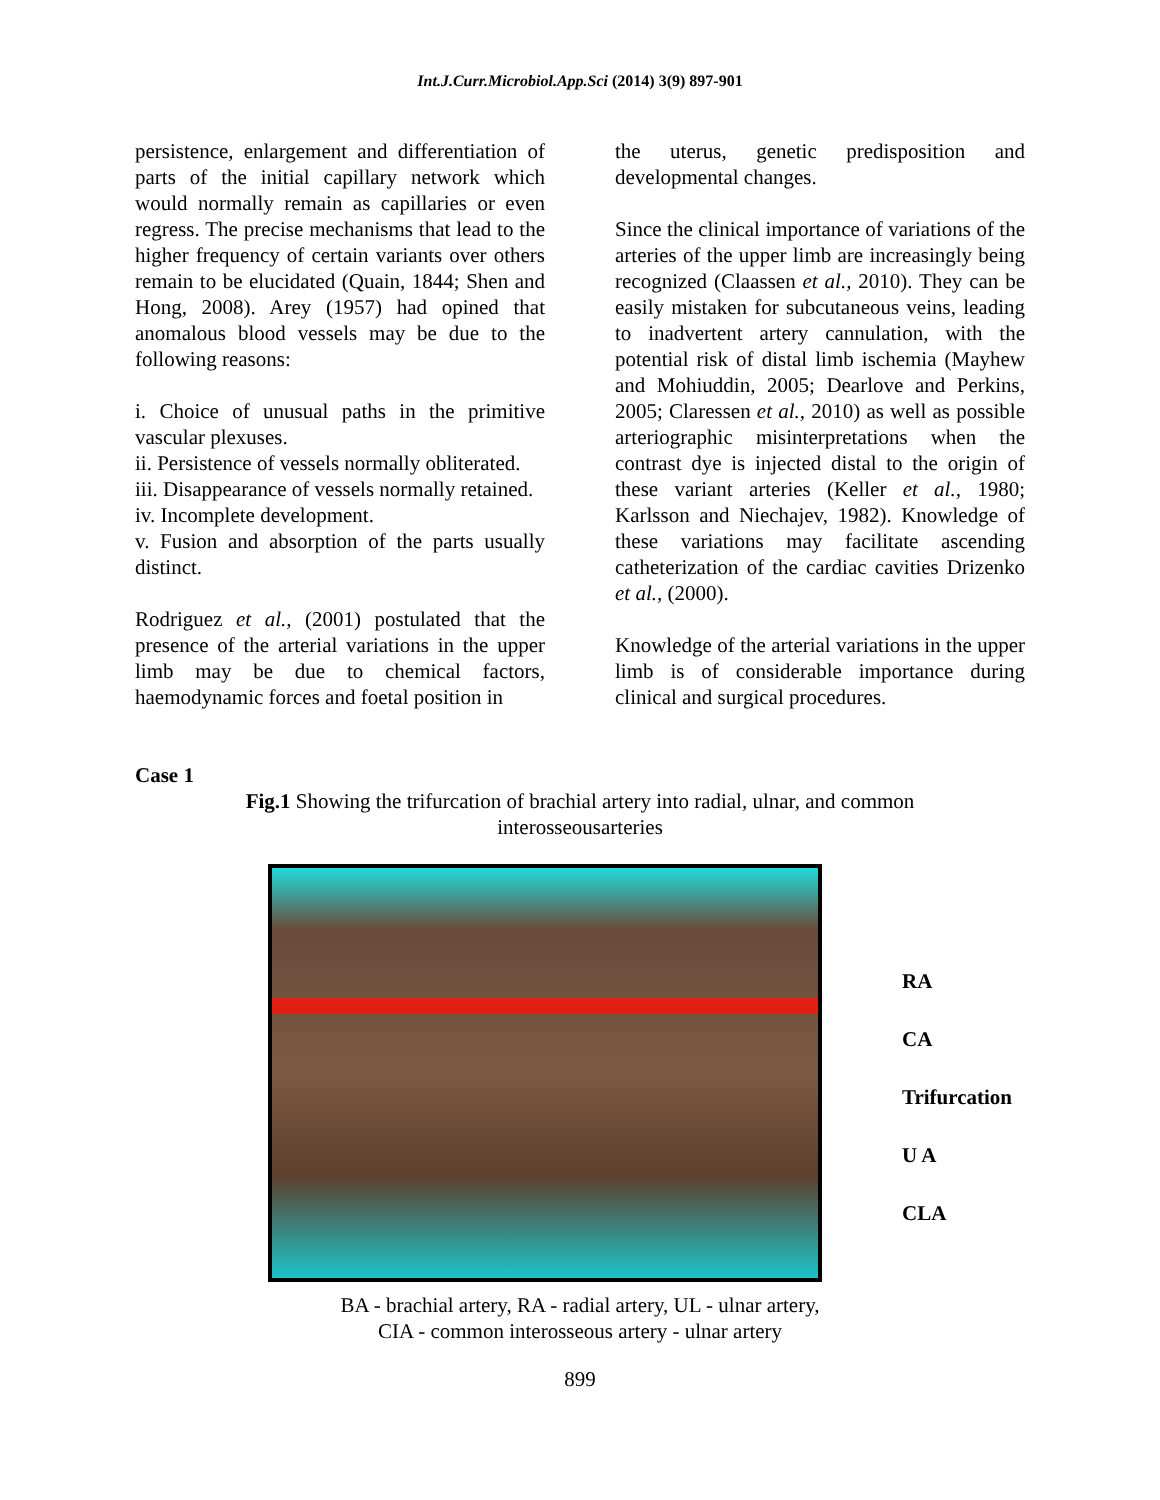Int.J.Curr.Microbiol.App.Sci (2014) 3(9) 897-901
persistence, enlargement and differentiation of parts of the initial capillary network which would normally remain as capillaries or even regress. The precise mechanisms that lead to the higher frequency of certain variants over others remain to be elucidated (Quain, 1844; Shen and Hong, 2008). Arey (1957) had opined that anomalous blood vessels may be due to the following reasons:
i. Choice of unusual paths in the primitive vascular plexuses.
ii. Persistence of vessels normally obliterated.
iii. Disappearance of vessels normally retained.
iv. Incomplete development.
v. Fusion and absorption of the parts usually distinct.
Rodriguez et al., (2001) postulated that the presence of the arterial variations in the upper limb may be due to chemical factors, haemodynamic forces and foetal position in
the uterus, genetic predisposition and developmental changes.
Since the clinical importance of variations of the arteries of the upper limb are increasingly being recognized (Claassen et al., 2010). They can be easily mistaken for subcutaneous veins, leading to inadvertent artery cannulation, with the potential risk of distal limb ischemia (Mayhew and Mohiuddin, 2005; Dearlove and Perkins, 2005; Claressen et al., 2010) as well as possible arteriographic misinterpretations when the contrast dye is injected distal to the origin of these variant arteries (Keller et al., 1980; Karlsson and Niechajev, 1982). Knowledge of these variations may facilitate ascending catheterization of the cardiac cavities Drizenko et al., (2000).
Knowledge of the arterial variations in the upper limb is of considerable importance during clinical and surgical procedures.
Case 1
Fig.1 Showing the trifurcation of brachial artery into radial, ulnar, and common interosseousarteries
RA
CA
Trifurcation
U A
CLA
BA - brachial artery, RA - radial artery, UL - ulnar artery,
CIA - common interosseous artery - ulnar artery
899